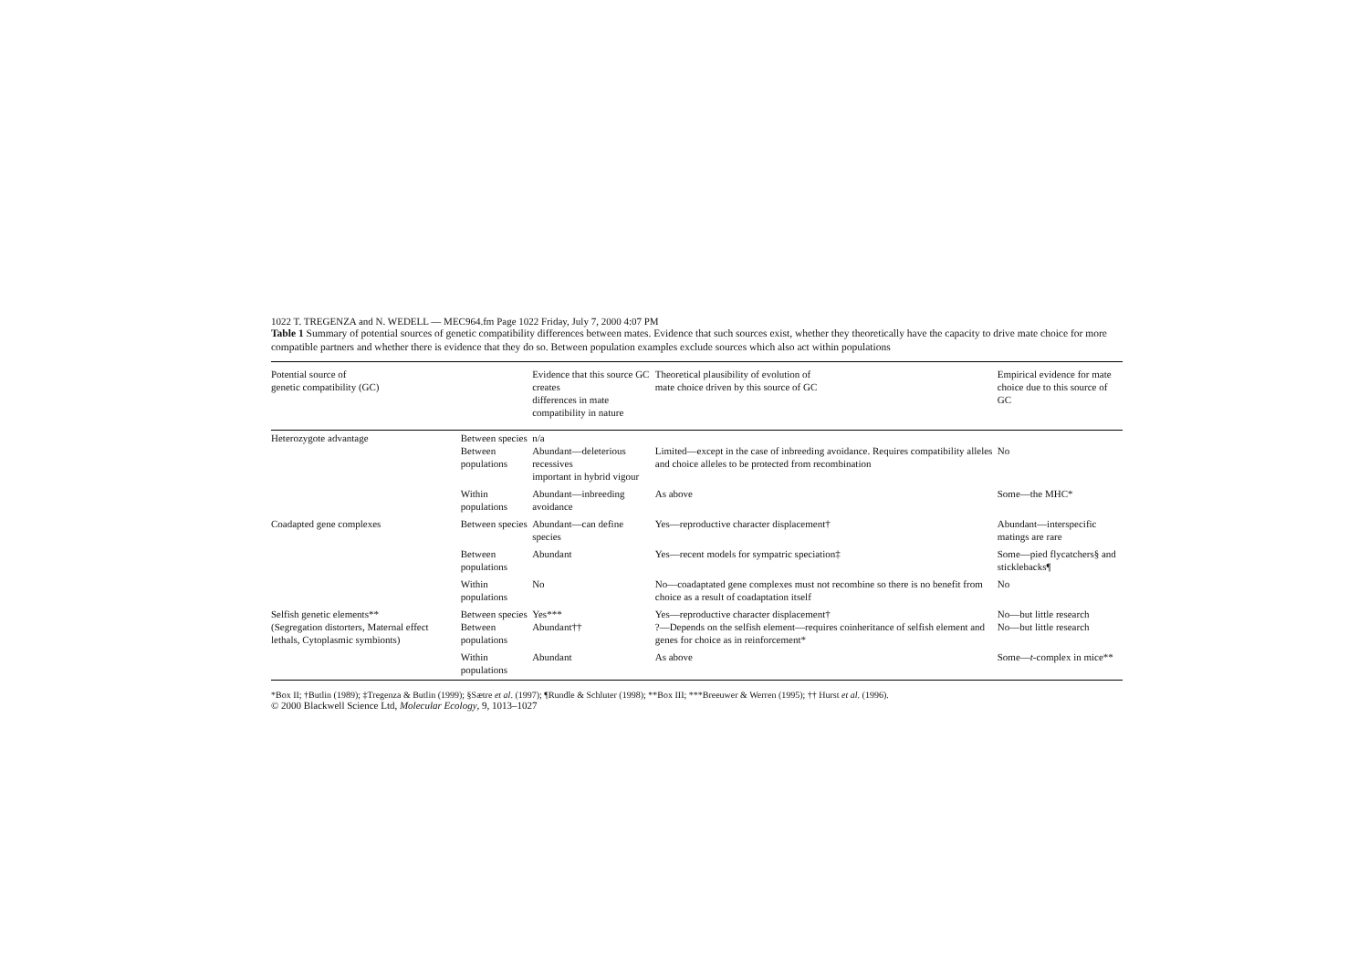1022 T. TREGENZA and N. WEDELL — MEC964.fm Page 1022 Friday, July 7, 2000 4:07 PM
Table 1 Summary of potential sources of genetic compatibility differences between mates. Evidence that such sources exist, whether they theoretically have the capacity to drive mate choice for more compatible partners and whether there is evidence that they do so. Between population examples exclude sources which also act within populations
| Potential source of genetic compatibility (GC) | | Evidence that this source GC creates differences in mate compatibility in nature | Theoretical plausibility of evolution of mate choice driven by this source of GC | Empirical evidence for mate choice due to this source of GC |
| --- | --- | --- | --- | --- |
| Heterozygote advantage | Between species Between populations | n/a Abundant—deleterious recessives important in hybrid vigour | Limited—except in the case of inbreeding avoidance. Requires compatibility alleles and choice alleles to be protected from recombination | No |
| | Within populations | Abundant—inbreeding avoidance | As above | Some—the MHC* |
| Coadapted gene complexes | Between species | Abundant—can define species | Yes—reproductive character displacement† | Abundant—interspecific matings are rare |
| | Between populations | Abundant | Yes—recent models for sympatric speciation‡ | Some—pied flycatchers§ and sticklebacks¶ |
| | Within populations | No | No—coadaptated gene complexes must not recombine so there is no benefit from choice as a result of coadaptation itself | No |
| Selfish genetic elements** (Segregation distorters, Maternal effect lethals, Cytoplasmic symbionts) | Between species Between populations | Yes*** Abundant†† | Yes—reproductive character displacement† ?—Depends on the selfish element—requires coinheritance of selfish element and genes for choice as in reinforcement* | No—but little research No—but little research |
| | Within populations | Abundant | As above | Some— t -complex in mice** |
*Box II; †Butlin (1989); ‡Tregenza & Butlin (1999); §Sætre et al. (1997); ¶Rundle & Schluter (1998); **Box III; ***Breeuwer & Werren (1995); †† Hurst et al. (1996).
© 2000 Blackwell Science Ltd, Molecular Ecology, 9, 1013–1027